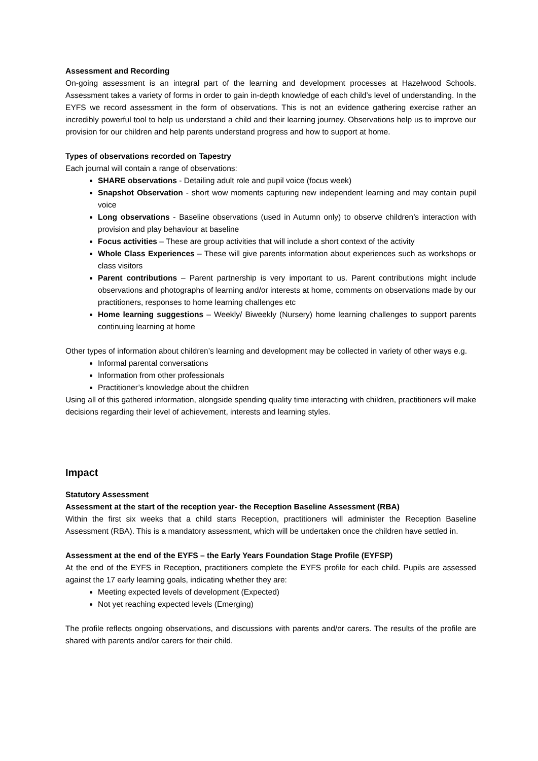Assessment and Recording
On-going assessment is an integral part of the learning and development processes at Hazelwood Schools. Assessment takes a variety of forms in order to gain in-depth knowledge of each child’s level of understanding. In the EYFS we record assessment in the form of observations. This is not an evidence gathering exercise rather an incredibly powerful tool to help us understand a child and their learning journey. Observations help us to improve our provision for our children and help parents understand progress and how to support at home.
Types of observations recorded on Tapestry
Each journal will contain a range of observations:
SHARE observations - Detailing adult role and pupil voice (focus week)
Snapshot Observation - short wow moments capturing new independent learning and may contain pupil voice
Long observations - Baseline observations (used in Autumn only) to observe children’s interaction with provision and play behaviour at baseline
Focus activities – These are group activities that will include a short context of the activity
Whole Class Experiences – These will give parents information about experiences such as workshops or class visitors
Parent contributions – Parent partnership is very important to us. Parent contributions might include observations and photographs of learning and/or interests at home, comments on observations made by our practitioners, responses to home learning challenges etc
Home learning suggestions – Weekly/ Biweekly (Nursery) home learning challenges to support parents continuing learning at home
Other types of information about children’s learning and development may be collected in variety of other ways e.g.
Informal parental conversations
Information from other professionals
Practitioner’s knowledge about the children
Using all of this gathered information, alongside spending quality time interacting with children, practitioners will make decisions regarding their level of achievement, interests and learning styles.
Impact
Statutory Assessment
Assessment at the start of the reception year- the Reception Baseline Assessment (RBA)
Within the first six weeks that a child starts Reception, practitioners will administer the Reception Baseline Assessment (RBA). This is a mandatory assessment, which will be undertaken once the children have settled in.
Assessment at the end of the EYFS – the Early Years Foundation Stage Profile (EYFSP)
At the end of the EYFS in Reception, practitioners complete the EYFS profile for each child. Pupils are assessed against the 17 early learning goals, indicating whether they are:
Meeting expected levels of development (Expected)
Not yet reaching expected levels (Emerging)
The profile reflects ongoing observations, and discussions with parents and/or carers. The results of the profile are shared with parents and/or carers for their child.